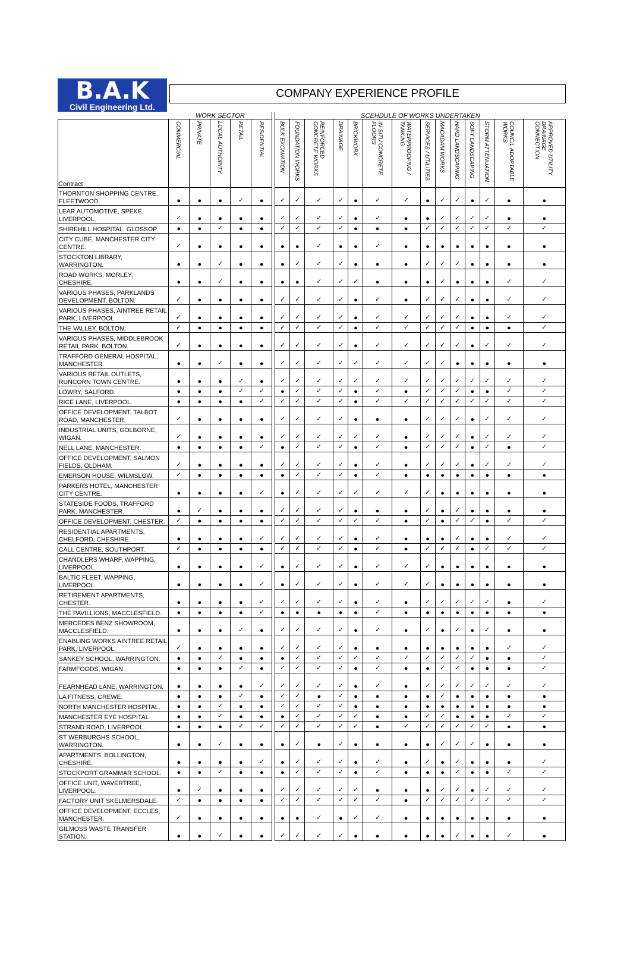B.A.K
Civil Engineering Ltd.
COMPANY EXPERIENCE PROFILE
| | WORK SECTOR | | | | | | SCEHDULE OF WORKS UNDERTAKEN | | | | | | | | | | | | | |
| --- | --- | --- | --- | --- | --- | --- | --- | --- | --- | --- | --- | --- | --- | --- | --- | --- | --- | --- | --- | --- |
| Contract | COMMERCIAL | PRIVATE | LOCAL AUTHORITY | RETAIL | RESIDENTIAL | | BULK EXCAVATION | FOUNDATION WORKS | REINFORCED CONCRETE WORKS | DRAINAGE | BRICKWORK | IN-SITU CONCRETE FLOORS | WATERPROOFING / TANKING | SERVICES / UTILITIES | MACADAM WORKS | HARD LANDSCAPING | SOFT LANDSCAPING | STORM ATTENUATION | COUNCIL ADOPTABLE WORKS | APPROVED UTILITY DRAINAGE CONNECTION |
| THORNTON SHOPPING CENTRE, FLEETWOOD. | ● | ● | ● | ✓ | ● | | ✓ | ✓ | ✓ | ✓ | ● | ✓ | ✓ | ● | ✓ | ✓ | ● | ✓ | ● | ● |
| LEAR AUTOMOTIVE, SPEKE, LIVERPOOL. | ✓ | ● | ● | ● | ● | | ✓ | ✓ | ✓ | ✓ | ● | ✓ | ● | ● | ✓ | ✓ | ✓ | ✓ | ● | ● |
| SHIREHILL HOSPITAL, GLOSSOP. | ● | ● | ✓ | ● | ● | | ✓ | ✓ | ✓ | ✓ | ● | ● | ● | ✓ | ✓ | ✓ | ✓ | ✓ | ✓ | ✓ |
| CITY CUBE, MANCHESTER CITY CENTRE. | ✓ | ● | ● | ● | ● | | ● | ● | ✓ | ● | ● | ✓ | ● | ● | ● | ● | ● | ● | ● | ● |
| STOCKTON LIBRARY, WARRINGTON. | ● | ● | ✓ | ● | ● | | ● | ✓ | ✓ | ✓ | ● | ● | ● | ✓ | ✓ | ✓ | ● | ● | ● | ● |
| ROAD WORKS, MORLEY, CHESHIRE. | ● | ● | ✓ | ● | ● | | ● | ● | ✓ | ✓ | ✓ | ● | ● | ● | ✓ | ● | ● | ● | ✓ | ✓ |
| VARIOUS PHASES, PARKLANDS DEVELOPMENT, BOLTON. | ✓ | ● | ● | ● | ● | | ✓ | ✓ | ✓ | ✓ | ● | ✓ | ● | ✓ | ✓ | ✓ | ● | ● | ✓ | ✓ |
| VARIOUS PHASES, AINTREE RETAIL PARK, LIVERPOOL. | ✓ | ● | ● | ● | ● | | ✓ | ✓ | ✓ | ✓ | ● | ✓ | ✓ | ✓ | ✓ | ✓ | ● | ● | ✓ | ✓ |
| THE VALLEY, BOLTON. | ✓ | ● | ● | ● | ● | | ✓ | ✓ | ✓ | ✓ | ● | ✓ | ✓ | ✓ | ✓ | ✓ | ● | ● | ● | ✓ |
| VARIOUS PHASES, MIDDLEBROOK RETAIL PARK, BOLTON. | ✓ | ● | ● | ● | ● | | ✓ | ✓ | ✓ | ✓ | ● | ✓ | ✓ | ✓ | ✓ | ✓ | ● | ✓ | ✓ | ✓ |
| TRAFFORD GENERAL HOSPITAL, MANCHESTER. | ● | ● | ✓ | ● | ● | | ✓ | ✓ | ✓ | ✓ | ✓ | ✓ | ✓ | ✓ | ✓ | ● | ● | ● | ● | ● |
| VARIOUS RETAIL OUTLETS, RUNCORN TOWN CENTRE. | ● | ● | ● | ✓ | ● | | ✓ | ✓ | ✓ | ✓ | ✓ | ✓ | ✓ | ✓ | ✓ | ✓ | ✓ | ✓ | ✓ | ✓ |
| LOWRY, SALFORD. | ● | ● | ● | ✓ | ✓ | | ● | ✓ | ✓ | ✓ | ● | ✓ | ● | ✓ | ✓ | ✓ | ● | ● | ✓ | ✓ |
| RICE LANE, LIVERPOOL. | ● | ● | ● | ● | ✓ | | ✓ | ✓ | ✓ | ✓ | ● | ✓ | ✓ | ✓ | ✓ | ✓ | ✓ | ✓ | ✓ | ✓ |
| OFFICE DEVELOPMENT, TALBOT ROAD, MANCHESTER. | ✓ | ● | ● | ● | ● | | ✓ | ✓ | ✓ | ✓ | ● | ● | ● | ✓ | ✓ | ✓ | ● | ✓ | ✓ | ✓ |
| INDUSTRIAL UNITS, GOLBORNE, WIGAN. | ✓ | ● | ● | ● | ● | | ✓ | ✓ | ✓ | ✓ | ✓ | ✓ | ● | ✓ | ✓ | ✓ | ● | ✓ | ✓ | ✓ |
| NELL LANE, MANCHESTER. | ● | ● | ● | ● | ✓ | | ● | ✓ | ✓ | ✓ | ● | ✓ | ● | ✓ | ✓ | ✓ | ● | ✓ | ● | ✓ |
| OFFICE DEVELOPMENT, SALMON FIELDS, OLDHAM. | ✓ | ● | ● | ● | ● | | ✓ | ✓ | ✓ | ✓ | ● | ✓ | ● | ✓ | ✓ | ✓ | ● | ✓ | ✓ | ✓ |
| EMERSON HOUSE, WILMSLOW. | ✓ | ● | ● | ● | ● | | ● | ✓ | ✓ | ✓ | ● | ✓ | ● | ● | ● | ● | ● | ● | ● | ● |
| PARKERS HOTEL, MANCHESTER CITY CENTRE. | ● | ● | ● | ● | ✓ | | ● | ✓ | ✓ | ✓ | ✓ | ✓ | ✓ | ✓ | ● | ● | ● | ● | ● | ● |
| STATESIDE FOODS, TRAFFORD PARK, MANCHESTER. | ● | ✓ | ● | ● | ● | | ✓ | ✓ | ✓ | ✓ | ● | ● | ● | ✓ | ● | ✓ | ● | ● | ● | ● |
| OFFICE DEVELOPMENT, CHESTER. | ✓ | ● | ● | ● | ● | | ✓ | ✓ | ✓ | ✓ | ✓ | ✓ | ● | ✓ | ● | ✓ | ✓ | ● | ✓ | ✓ |
| RESIDENTIAL APARTMENTS, CHELFORD, CHESHIRE. | ● | ● | ● | ● | ✓ | | ✓ | ✓ | ✓ | ✓ | ● | ✓ | ● | ● | ● | ✓ | ● | ● | ✓ | ✓ |
| CALL CENTRE, SOUTHPORT. | ✓ | ● | ● | ● | ● | | ✓ | ✓ | ✓ | ✓ | ● | ✓ | ● | ✓ | ✓ | ✓ | ● | ✓ | ✓ | ✓ |
| CHANDLERS WHARF, WAPPING, LIVERPOOL. | ● | ● | ● | ● | ✓ | | ● | ✓ | ✓ | ✓ | ● | ✓ | ✓ | ✓ | ● | ● | ● | ● | ● | ● |
| BALTIC FLEET, WAPPING, LIVERPOOL. | ● | ● | ● | ● | ✓ | | ● | ✓ | ✓ | ✓ | ● | ✓ | ✓ | ✓ | ● | ● | ● | ● | ● | ● |
| RETIREMENT APARTMENTS, CHESTER. | ● | ● | ● | ● | ✓ | | ✓ | ✓ | ✓ | ✓ | ● | ✓ | ● | ✓ | ✓ | ✓ | ✓ | ✓ | ● | ✓ |
| THE PAVILLIONS, MACCLESFIELD. | ● | ● | ● | ● | ✓ | | ● | ● | ● | ● | ● | ✓ | ● | ● | ● | ● | ● | ● | ● | ● |
| MERCEDES BENZ SHOWROOM, MACCLESFIELD. | ● | ● | ● | ✓ | ● | | ✓ | ✓ | ✓ | ✓ | ● | ✓ | ● | ✓ | ● | ✓ | ● | ✓ | ● | ● |
| ENABLING WORKS AINTREE RETAIL PARK, LIVERPOOL. | ✓ | ● | ● | ● | ● | | ✓ | ✓ | ✓ | ✓ | ● | ● | ● | ● | ● | ● | ● | ● | ✓ | ✓ |
| SANKEY SCHOOL, WARRINGTON. | ● | ● | ✓ | ● | ● | | ● | ✓ | ✓ | ✓ | ✓ | ✓ | ✓ | ✓ | ✓ | ✓ | ✓ | ● | ● | ✓ |
| FARMFOODS, WIGAN. | ● | ● | ● | ✓ | ● | | ✓ | ✓ | ✓ | ✓ | ● | ✓ | ● | ● | ✓ | ✓ | ● | ● | ● | ✓ |
| FEARNHEAD LANE, WARRINGTON. | ● | ● | ● | ● | ✓ | | ✓ | ✓ | ✓ | ✓ | ● | ✓ | ● | ✓ | ✓ | ✓ | ✓ | ✓ | ✓ | ✓ |
| LA FITNESS, CREWE. | ● | ● | ● | ✓ | ● | | ✓ | ✓ | ● | ✓ | ● | ● | ● | ● | ✓ | ● | ● | ● | ● | ● |
| NORTH MANCHESTER HOSPITAL. | ● | ● | ✓ | ● | ● | | ✓ | ✓ | ✓ | ✓ | ● | ● | ● | ● | ● | ● | ● | ● | ● | ● |
| MANCHESTER EYE HOSPITAL. | ● | ● | ✓ | ● | ● | | ● | ✓ | ✓ | ✓ | ✓ | ● | ● | ✓ | ✓ | ● | ● | ● | ✓ | ✓ |
| STRAND ROAD, LIVERPOOL. | ● | ● | ● | ✓ | ✓ | | ✓ | ✓ | ✓ | ✓ | ✓ | ● | ✓ | ✓ | ✓ | ✓ | ✓ | ✓ | ● | ● |
| ST WERBURGHS SCHOOL, WARRINGTON. | ● | ● | ✓ | ● | ● | | ● | ✓ | ● | ✓ | ● | ● | ● | ● | ✓ | ✓ | ✓ | ● | ● | ● |
| APARTMENTS, BOLLINGTON, CHESHIRE. | ● | ● | ● | ● | ✓ | | ● | ✓ | ✓ | ✓ | ● | ✓ | ● | ✓ | ● | ✓ | ● | ● | ● | ✓ |
| STOCKPORT GRAMMAR SCHOOL. | ● | ● | ✓ | ● | ● | | ● | ✓ | ✓ | ✓ | ● | ✓ | ● | ● | ● | ✓ | ● | ● | ✓ | ✓ |
| OFFICE UNIT, WAVERTREE, LIVERPOOL. | ● | ✓ | ● | ● | ● | | ✓ | ✓ | ✓ | ✓ | ✓ | ● | ● | ● | ✓ | ✓ | ● | ✓ | ✓ | ✓ |
| FACTORY UNIT SKELMERSDALE. | ✓ | ● | ● | ● | ● | | ✓ | ✓ | ✓ | ✓ | ✓ | ✓ | ● | ✓ | ✓ | ✓ | ✓ | ✓ | ✓ | ✓ |
| OFFICE DEVELOPMENT, ECCLES, MANCHESTER. | ✓ | ● | ● | ● | ● | | ● | ● | ✓ | ● | ✓ | ✓ | ● | ● | ● | ● | ● | ● | ● | ● |
| GILMOSS WASTE TRANSFER STATION. | ● | ● | ✓ | ● | ● | | ✓ | ✓ | ✓ | ✓ | ● | ● | ● | ● | ● | ✓ | ● | ● | ✓ | ● |